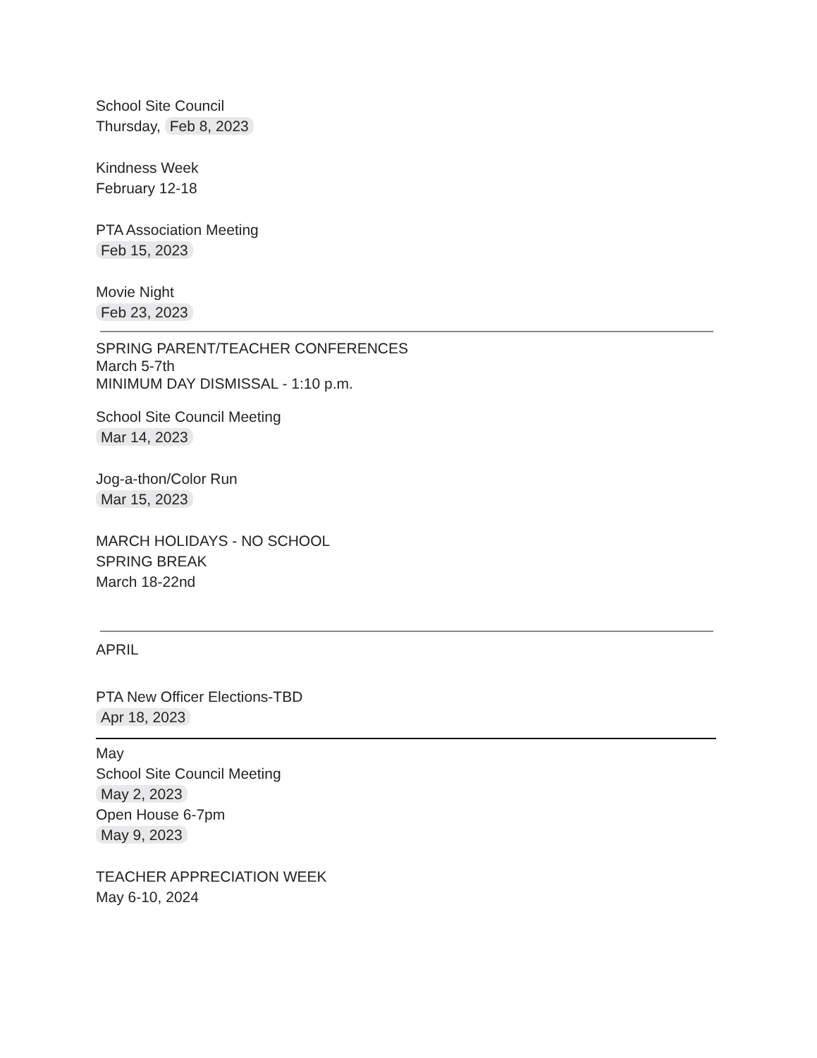School Site Council
Thursday, Feb 8, 2023
Kindness Week
February 12-18
PTA Association Meeting
Feb 15, 2023
Movie Night
Feb 23, 2023
SPRING PARENT/TEACHER CONFERENCES
March 5-7th
MINIMUM DAY DISMISSAL - 1:10 p.m.
School Site Council Meeting
Mar 14, 2023
Jog-a-thon/Color Run
Mar 15, 2023
MARCH HOLIDAYS - NO SCHOOL
SPRING BREAK
March 18-22nd
APRIL
PTA New Officer Elections-TBD
Apr 18, 2023
May
School Site Council Meeting
May 2, 2023
Open House 6-7pm
May 9, 2023
TEACHER APPRECIATION WEEK
May 6-10, 2024